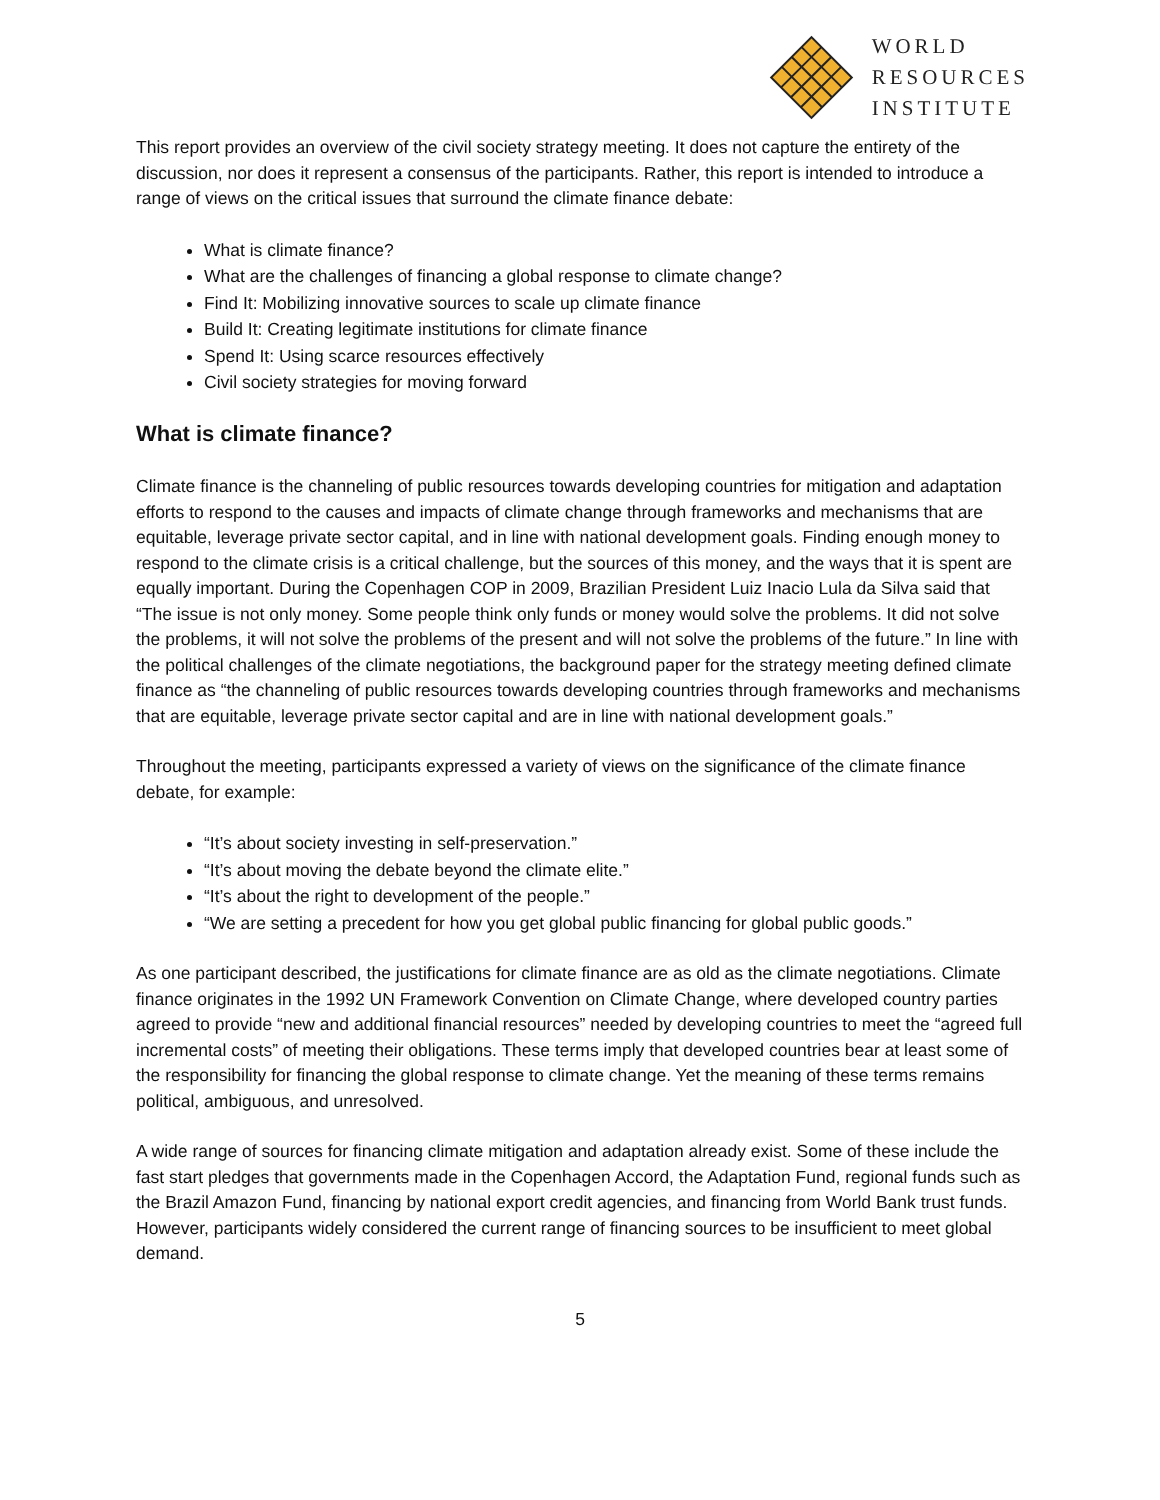WORLD
RESOURCES
INSTITUTE
This report provides an overview of the civil society strategy meeting. It does not capture the entirety of the discussion, nor does it represent a consensus of the participants. Rather, this report is intended to introduce a range of views on the critical issues that surround the climate finance debate:
What is climate finance?
What are the challenges of financing a global response to climate change?
Find It: Mobilizing innovative sources to scale up climate finance
Build It: Creating legitimate institutions for climate finance
Spend It: Using scarce resources effectively
Civil society strategies for moving forward
What is climate finance?
Climate finance is the channeling of public resources towards developing countries for mitigation and adaptation efforts to respond to the causes and impacts of climate change through frameworks and mechanisms that are equitable, leverage private sector capital, and in line with national development goals. Finding enough money to respond to the climate crisis is a critical challenge, but the sources of this money, and the ways that it is spent are equally important. During the Copenhagen COP in 2009, Brazilian President Luiz Inacio Lula da Silva said that “The issue is not only money. Some people think only funds or money would solve the problems. It did not solve the problems, it will not solve the problems of the present and will not solve the problems of the future.” In line with the political challenges of the climate negotiations, the background paper for the strategy meeting defined climate finance as “the channeling of public resources towards developing countries through frameworks and mechanisms that are equitable, leverage private sector capital and are in line with national development goals.”
Throughout the meeting, participants expressed a variety of views on the significance of the climate finance debate, for example:
“It’s about society investing in self-preservation.”
“It’s about moving the debate beyond the climate elite.”
“It’s about the right to development of the people.”
“We are setting a precedent for how you get global public financing for global public goods.”
As one participant described, the justifications for climate finance are as old as the climate negotiations. Climate finance originates in the 1992 UN Framework Convention on Climate Change, where developed country parties agreed to provide “new and additional financial resources” needed by developing countries to meet the “agreed full incremental costs” of meeting their obligations. These terms imply that developed countries bear at least some of the responsibility for financing the global response to climate change. Yet the meaning of these terms remains political, ambiguous, and unresolved.
A wide range of sources for financing climate mitigation and adaptation already exist. Some of these include the fast start pledges that governments made in the Copenhagen Accord, the Adaptation Fund, regional funds such as the Brazil Amazon Fund, financing by national export credit agencies, and financing from World Bank trust funds. However, participants widely considered the current range of financing sources to be insufficient to meet global demand.
5